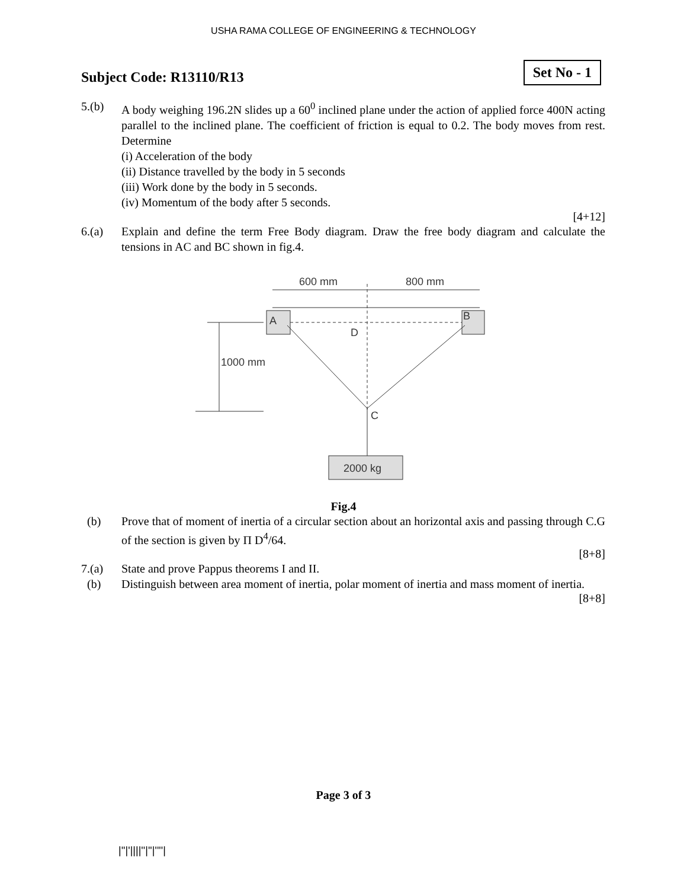USHA RAMA COLLEGE OF ENGINEERING & TECHNOLOGY
Subject Code: R13110/R13
Set No - 1
5.(b) A body weighing 196.2N slides up a 60<sup>0</sup> inclined plane under the action of applied force 400N acting parallel to the inclined plane. The coefficient of friction is equal to 0.2. The body moves from rest. Determine
(i) Acceleration of the body
(ii) Distance travelled by the body in 5 seconds
(iii) Work done by the body in 5 seconds.
(iv) Momentum of the body after 5 seconds.
[4+12]
6.(a) Explain and define the term Free Body diagram. Draw the free body diagram and calculate the tensions in AC and BC shown in fig.4.
600 mm
800 mm
A
B
D
C
1000 mm
2000 kg
Fig.4
(b) Prove that of moment of inertia of a circular section about an horizontal axis and passing through C.G of the section is given by Π D<sup>4</sup>/64.
[8+8]
7.(a) State and prove Pappus theorems I and II.
(b) Distinguish between area moment of inertia, polar moment of inertia and mass moment of inertia.
[8+8]
Page 3 of 3
|''|'||||''|''|''''|